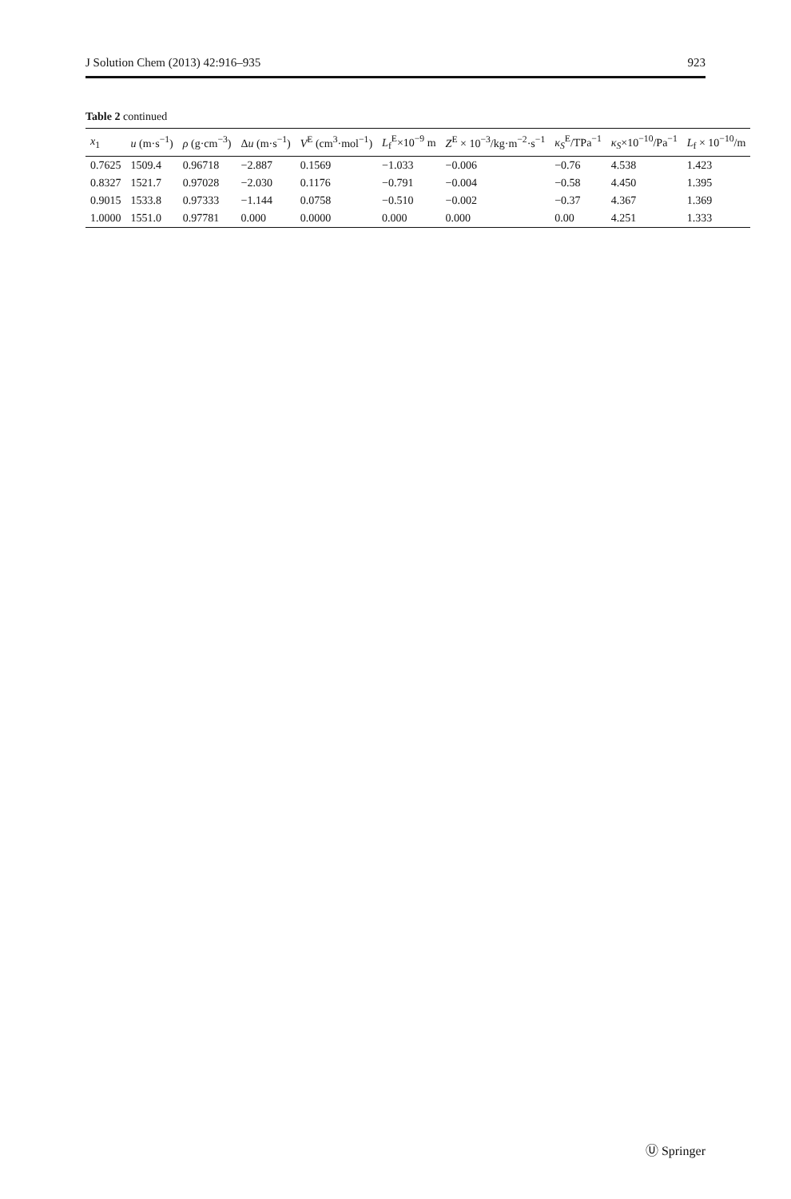J Solution Chem (2013) 42:916–935 923
Table 2 continued
| x<sub>1</sub> | u (m·s<sup>−1</sup>) | ρ (g·cm<sup>−3</sup>) | Δ u (m·s<sup>−1</sup>) | V<sup>E</sup> (cm<sup>3</sup>·mol<sup>−1</sup>) | L<sub>f</sub><sup>E</sup>×10<sup>−9</sup> m | Z<sup>E</sup> × 10<sup>−3</sup>/kg·m<sup>−2</sup>·s<sup>−1</sup> | κ<sub>S</sub><sup>E</sup>/TPa<sup>−1</sup> | κ<sub>S</sub>×10<sup>−10</sup>/Pa<sup>−1</sup> | L<sub>f</sub> × 10<sup>−10</sup>/m |
| --- | --- | --- | --- | --- | --- | --- | --- | --- | --- |
| 0.7625 | 1509.4 | 0.96718 | −2.887 | 0.1569 | −1.033 | −0.006 | −0.76 | 4.538 | 1.423 |
| 0.8327 | 1521.7 | 0.97028 | −2.030 | 0.1176 | −0.791 | −0.004 | −0.58 | 4.450 | 1.395 |
| 0.9015 | 1533.8 | 0.97333 | −1.144 | 0.0758 | −0.510 | −0.002 | −0.37 | 4.367 | 1.369 |
| 1.0000 | 1551.0 | 0.97781 | 0.000 | 0.0000 | 0.000 | 0.000 | 0.00 | 4.251 | 1.333 |
Ⓤ Springer